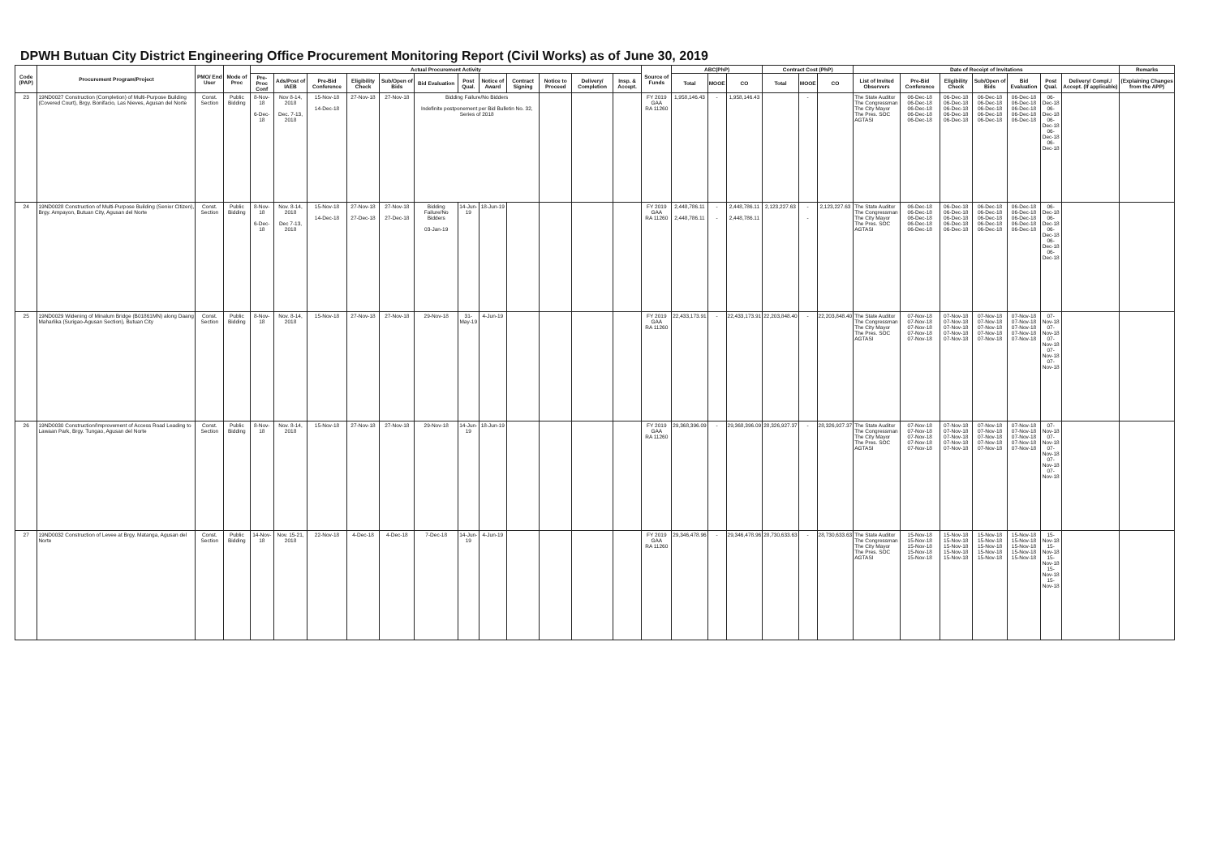DPWH Butuan City District Engineering Office Procurement Monitoring Report (Civil Works) as of June 30, 2019
| Code (PAP) | Procurement Program/Project | PMO/ End User | Mode of Proc | Actual Procurement Activity | | | | | | | | | | | | Source of Funds | ABC(PhP) | | | Contract Cost (PhP) | | | Date of Receipt of Invitations | | | | | | | Remarks |
| --- | --- | --- | --- | --- | --- | --- | --- | --- | --- | --- | --- | --- | --- | --- | --- | --- | --- | --- | --- | --- | --- | --- | --- | --- | --- | --- | --- | --- | --- | --- |
| | | | | Pre-Proc Conf | Ads/Post of IAEB | Pre-Bid Conference | Eligibility Check | Sub/Open of Bids | Bid Evaluation | Post Qual. | Notice of Award | Contract Signing | Notice to Proceed | Delivery/ Completion | Insp. & Accept. | | Total | MOOE | CO | Total | MOOE | CO | List of Invited Observers | Pre-Bid Conference | Eligibility Check | Sub/Open of Bids | Bid Evaluation | Post Qual. | Delivery/ Compl./ Accept. (If applicable) | (Explaining Changes from the APP) |
| 23 | 19ND0027 Construction (Completion) of Multi-Purpose Building (Covered Court), Brgy. Bonifacio, Las Nieves, Agusan del Norte | Const. Section | Public Bidding | 8-Nov-18 6-Dec-18 | Nov 8-14, 2018 Dec. 7-13, 2018 | 15-Nov-18 14-Dec-18 | 27-Nov-18 | 27-Nov-18 | Bidding Failure/No Bidders Indefinite postponement per Bid Bulletin No. 32, Series of 2018 | | | | | | | FY 2019 GAA RA 11260 | 1,958,146.43 | - | 1,958,146.43 | | - | | The State Auditor The Congressman The City Mayor The Pres. SOC AGTASI | 06-Dec-18 06-Dec-18 06-Dec-18 06-Dec-18 06-Dec-18 | 06-Dec-18 06-Dec-18 06-Dec-18 06-Dec-18 06-Dec-18 | 06-Dec-18 06-Dec-18 06-Dec-18 06-Dec-18 06-Dec-18 | 06-Dec-18 06-Dec-18 06-Dec-18 06-Dec-18 06-Dec-18 | 06-Dec-18 06-Dec-18 06-Dec-18 06-Dec-18 06-Dec-18 | | |
| 24 | 19ND0028 Construction of Multi-Purpose Building (Senior Citizen), Brgy. Ampayon, Butuan City, Agusan del Norte | Const. Section | Public Bidding | 8-Nov-18 6-Dec-18 | Nov. 8-14, 2018 Dec 7-13, 2018 | 15-Nov-18 14-Dec-18 | 27-Nov-18 27-Dec-18 | 27-Nov-18 27-Dec-18 | Bidding Failure/No Bidders 03-Jan-19 | 14-Jun-19 | 18-Jun-19 | | | | | FY 2019 GAA RA 11260 | 2,448,786.11 2,448,786.11 | - - | 2,448,786.11 2,448,786.11 | 2,123,227.63 | - - | 2,123,227.63 | The State Auditor The Congressman The City Mayor The Pres. SOC AGTASI | 06-Dec-18 06-Dec-18 06-Dec-18 06-Dec-18 06-Dec-18 | 06-Dec-18 06-Dec-18 06-Dec-18 06-Dec-18 06-Dec-18 | 06-Dec-18 06-Dec-18 06-Dec-18 06-Dec-18 06-Dec-18 | 06-Dec-18 06-Dec-18 06-Dec-18 06-Dec-18 06-Dec-18 | 06-Dec-18 06-Dec-18 06-Dec-18 06-Dec-18 06-Dec-18 | | |
| 25 | 19ND0029 Widening of Minalum Bridge (B01861MN) along Daang Maharlika (Surigao-Agusan Section), Butuan City | Const. Section | Public Bidding | 8-Nov-18 | Nov. 8-14, 2018 | 15-Nov-18 | 27-Nov-18 | 27-Nov-18 | 29-Nov-18 | 31-May-19 | 4-Jun-19 | | | | | FY 2019 GAA RA 11260 | 22,433,173.91 | - | 22,433,173.91 | 22,203,848.40 | - | 22,203,848.40 | The State Auditor The Congressman The City Mayor The Pres. SOC AGTASI | 07-Nov-18 07-Nov-18 07-Nov-18 07-Nov-18 07-Nov-18 | 07-Nov-18 07-Nov-18 07-Nov-18 07-Nov-18 07-Nov-18 | 07-Nov-18 07-Nov-18 07-Nov-18 07-Nov-18 07-Nov-18 | 07-Nov-18 07-Nov-18 07-Nov-18 07-Nov-18 07-Nov-18 | 07-Nov-18 07-Nov-18 07-Nov-18 07-Nov-18 07-Nov-18 | | |
| 26 | 19ND0030 Construction/Improvement of Access Road Leading to Lawaan Park, Brgy. Tungao, Agusan del Norte | Const. Section | Public Bidding | 8-Nov-18 | Nov. 8-14, 2018 | 15-Nov-18 | 27-Nov-18 | 27-Nov-18 | 29-Nov-18 | 14-Jun-19 | 18-Jun-19 | | | | | FY 2019 GAA RA 11260 | 29,368,396.09 | - | 29,368,396.09 | 28,326,927.37 | - | 28,326,927.37 | The State Auditor The Congressman The City Mayor The Pres. SOC AGTASI | 07-Nov-18 07-Nov-18 07-Nov-18 07-Nov-18 07-Nov-18 | 07-Nov-18 07-Nov-18 07-Nov-18 07-Nov-18 07-Nov-18 | 07-Nov-18 07-Nov-18 07-Nov-18 07-Nov-18 07-Nov-18 | 07-Nov-18 07-Nov-18 07-Nov-18 07-Nov-18 07-Nov-18 | 07-Nov-18 07-Nov-18 07-Nov-18 07-Nov-18 07-Nov-18 | | |
| 27 | 19ND0032 Construction of Levee at Brgy. Matanga, Agusan del Norte | Const. Section | Public Bidding | 14-Nov-18 | Nov. 15-21, 2018 | 22-Nov-18 | 4-Dec-18 | 4-Dec-18 | 7-Dec-18 | 14-Jun-19 | 4-Jun-19 | | | | | FY 2019 GAA RA 11260 | 29,346,478.96 | - | 29,346,478.96 | 28,730,633.63 | - | 28,730,633.63 | The State Auditor The Congressman The City Mayor The Pres. SOC AGTASI | 15-Nov-18 15-Nov-18 15-Nov-18 15-Nov-18 15-Nov-18 | 15-Nov-18 15-Nov-18 15-Nov-18 15-Nov-18 15-Nov-18 | 15-Nov-18 15-Nov-18 15-Nov-18 15-Nov-18 15-Nov-18 | 15-Nov-18 15-Nov-18 15-Nov-18 15-Nov-18 15-Nov-18 | 15-Nov-18 15-Nov-18 15-Nov-18 15-Nov-18 15-Nov-18 | | |